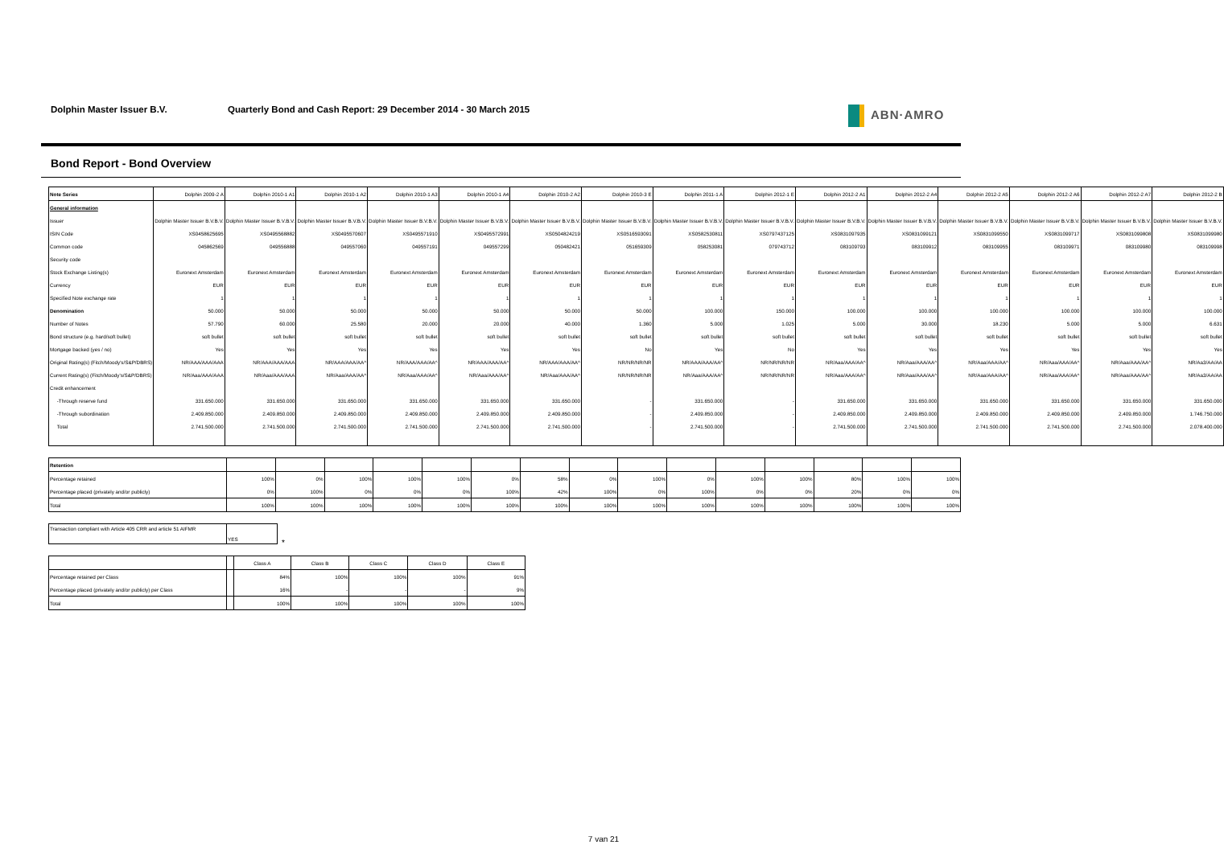Dolphin Master Issuer B.V. Quarterly Bond and Cash Report: 29 December 2014 - 30 March 2015 ABN·AMRO
Bond Report - Bond Overview
| Note Series | Dolphin 2009-2 A | Dolphin 2010-1 A1 | Dolphin 2010-1 A2 | Dolphin 2010-1 A3 | Dolphin 2010-1 A4 | Dolphin 2010-2 A2 | Dolphin 2010-3 E | Dolphin 2011-1 A | Dolphin 2012-1 E | Dolphin 2012-2 A1 | Dolphin 2012-2 A4 | Dolphin 2012-2 A5 | Dolphin 2012-2 A6 | Dolphin 2012-2 A7 | Dolphin 2012-2 B |
| --- | --- | --- | --- | --- | --- | --- | --- | --- | --- | --- | --- | --- | --- | --- | --- |
| General information | | | | | | | | | | | | | | | |
| Issuer | Dolphin Master Issuer B.V.B.V. | Dolphin Master Issuer B.V.B.V. | Dolphin Master Issuer B.V.B.V. | Dolphin Master Issuer B.V.B.V. | Dolphin Master Issuer B.V.B.V. | Dolphin Master Issuer B.V.B.V. | Dolphin Master Issuer B.V.B.V. | Dolphin Master Issuer B.V.B.V. | Dolphin Master Issuer B.V.B.V. | Dolphin Master Issuer B.V.B.V. | Dolphin Master Issuer B.V.B.V. | Dolphin Master Issuer B.V.B.V. | Dolphin Master Issuer B.V.B.V. | Dolphin Master Issuer B.V.B.V. | Dolphin Master Issuer B.V.B.V. |
| ISIN Code | XS0458625695 | XS0495568882 | XS0495570607 | XS0495571910 | XS0495572991 | XS0504824219 | XS0516593091 | XS0582530811 | XS0797437125 | XS0831097935 | XS0831099121 | XS0831099550 | XS0831099717 | XS0831099808 | XS0831099980 |
| Common code | 045862569 | 049556888 | 049557060 | 049557191 | 049557299 | 050482421 | 051659309 | 058253081 | 079743712 | 083109793 | 083109912 | 083109955 | 083109971 | 083109980 | 083109998 |
| Security code | | | | | | | | | | | | | | | |
| Stock Exchange Listing(s) | Euronext Amsterdam | Euronext Amsterdam | Euronext Amsterdam | Euronext Amsterdam | Euronext Amsterdam | Euronext Amsterdam | Euronext Amsterdam | Euronext Amsterdam | Euronext Amsterdam | Euronext Amsterdam | Euronext Amsterdam | Euronext Amsterdam | Euronext Amsterdam | Euronext Amsterdam | Euronext Amsterdam |
| Currency | EUR | EUR | EUR | EUR | EUR | EUR | EUR | EUR | EUR | EUR | EUR | EUR | EUR | EUR | EUR |
| Specified Note exchange rate | 1 | 1 | 1 | 1 | 1 | 1 | 1 | 1 | 1 | 1 | 1 | 1 | 1 | 1 | 1 |
| Denomination | 50.000 | 50.000 | 50.000 | 50.000 | 50.000 | 50.000 | 50.000 | 100.000 | 150.000 | 100.000 | 100.000 | 100.000 | 100.000 | 100.000 | 100.000 |
| Number of Notes | 57.790 | 60.000 | 25.580 | 20.000 | 20.000 | 40.000 | 1.360 | 5.000 | 1.025 | 5.000 | 30.000 | 18.230 | 5.000 | 5.000 | 6.631 |
| Bond structure (e.g. hard/soft bullet) | soft bullet | soft bullet | soft bullet | soft bullet | soft bullet | soft bullet | soft bullet | soft bullet | soft bullet | soft bullet | soft bullet | soft bullet | soft bullet | soft bullet | soft bullet |
| Mortgage backed (yes / no) | Yes | Yes | Yes | Yes | Yes | Yes | No | Yes | No | Yes | Yes | Yes | Yes | Yes | Yes |
| Original Rating(s) (Fitch/Moody's/S&P/DBRS) | NR/AAA/AAA/AAA | NR/AAA/AAA/AAA | NR/AAA/AAA/AA^ | NR/AAA/AAA/AA^ | NR/AAA/AAA/AA^ | NR/AAA/AAA/AA^ | NR/NR/NR/NR | NR/AAA/AAA/AA^ | NR/NR/NR/NR | NR/Aaa/AAA/AA^ | NR/Aaa/AAA/AA^ | NR/Aaa/AAA/AA^ | NR/Aaa/AAA/AA^ | NR/Aaa/AAA/AA^ | NR/Aa3/AA/AA |
| Current Rating(s) (Fitch/Moody's/S&P/DBRS) | NR/Aaa/AAA/AAA | NR/Aaa/AAA/AAA | NR/Aaa/AAA/AA^ | NR/Aaa/AAA/AA^ | NR/Aaa/AAA/AA^ | NR/Aaa/AAA/AA^ | NR/NR/NR/NR | NR/Aaa/AAA/AA^ | NR/NR/NR/NR | NR/Aaa/AAA/AA^ | NR/Aaa/AAA/AA^ | NR/Aaa/AAA/AA^ | NR/Aaa/AAA/AA^ | NR/Aaa/AAA/AA^ | NR/Aa3/AA/AA |
| Credit enhancement | | | | | | | | | | | | | | | |
| -Through reserve fund | 331.650.000 | 331.650.000 | 331.650.000 | 331.650.000 | 331.650.000 | 331.650.000 | - | 331.650.000 | - | 331.650.000 | 331.650.000 | 331.650.000 | 331.650.000 | 331.650.000 | 331.650.000 |
| -Through subordination | 2.409.850.000 | 2.409.850.000 | 2.409.850.000 | 2.409.850.000 | 2.409.850.000 | 2.409.850.000 | - | 2.409.850.000 | - | 2.409.850.000 | 2.409.850.000 | 2.409.850.000 | 2.409.850.000 | 2.409.850.000 | 1.746.750.000 |
| Total | 2.741.500.000 | 2.741.500.000 | 2.741.500.000 | 2.741.500.000 | 2.741.500.000 | 2.741.500.000 | - | 2.741.500.000 | - | 2.741.500.000 | 2.741.500.000 | 2.741.500.000 | 2.741.500.000 | 2.741.500.000 | 2.078.400.000 |
| Retention | | | | | | | | | | | | | | | |
| Percentage retained | 100% | 0% | 100% | 100% | 100% | 0% | 58% | 0% | 100% | 0% | 100% | 100% | 80% | 100% | 100% |
| Percentage placed (privately and/or publicly) | 0% | 100% | 0% | 0% | 0% | 100% | 42% | 100% | 0% | 100% | 0% | 0% | 20% | 0% | 0% |
| Total | 100% | 100% | 100% | 100% | 100% | 100% | 100% | 100% | 100% | 100% | 100% | 100% | 100% | 100% | 100% |
| Transaction compliant with Article 405 CRR and article 51 AIFMR | YES |
*
| | | Class A | Class B | Class C | Class D | Class E |
| Percentage retained per Class | | 84% | 100% | 100% | 100% | 91% |
| Percentage placed (privately and/or publicly) per Class | | 16% | - | - | - | 9% |
| Total | | 100% | 100% | 100% | 100% | 100% |
7 van 21